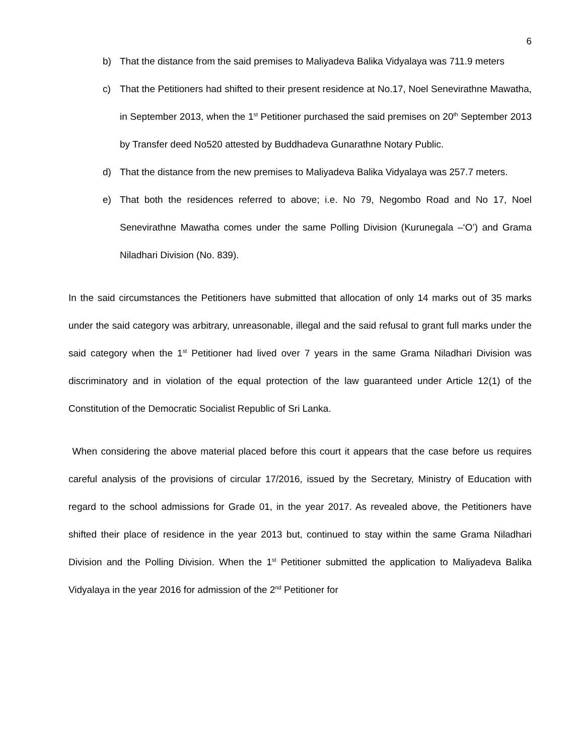6
b) That the distance from the said premises to Maliyadeva Balika Vidyalaya was 711.9 meters
c) That the Petitioners had shifted to their present residence at No.17, Noel Senevirathne Mawatha, in September 2013, when the 1<sup>st</sup> Petitioner purchased the said premises on 20<sup>th</sup> September 2013 by Transfer deed No520 attested by Buddhadeva Gunarathne Notary Public.
d) That the distance from the new premises to Maliyadeva Balika Vidyalaya was 257.7 meters.
e) That both the residences referred to above; i.e. No 79, Negombo Road and No 17, Noel Senevirathne Mawatha comes under the same Polling Division (Kurunegala –‘O’) and Grama Niladhari Division (No. 839).
In the said circumstances the Petitioners have submitted that allocation of only 14 marks out of 35 marks under the said category was arbitrary, unreasonable, illegal and the said refusal to grant full marks under the said category when the 1<sup>st</sup> Petitioner had lived over 7 years in the same Grama Niladhari Division was discriminatory and in violation of the equal protection of the law guaranteed under Article 12(1) of the Constitution of the Democratic Socialist Republic of Sri Lanka.
When considering the above material placed before this court it appears that the case before us requires careful analysis of the provisions of circular 17/2016, issued by the Secretary, Ministry of Education with regard to the school admissions for Grade 01, in the year 2017. As revealed above, the Petitioners have shifted their place of residence in the year 2013 but, continued to stay within the same Grama Niladhari Division and the Polling Division. When the 1<sup>st</sup> Petitioner submitted the application to Maliyadeva Balika Vidyalaya in the year 2016 for admission of the 2<sup>nd</sup> Petitioner for